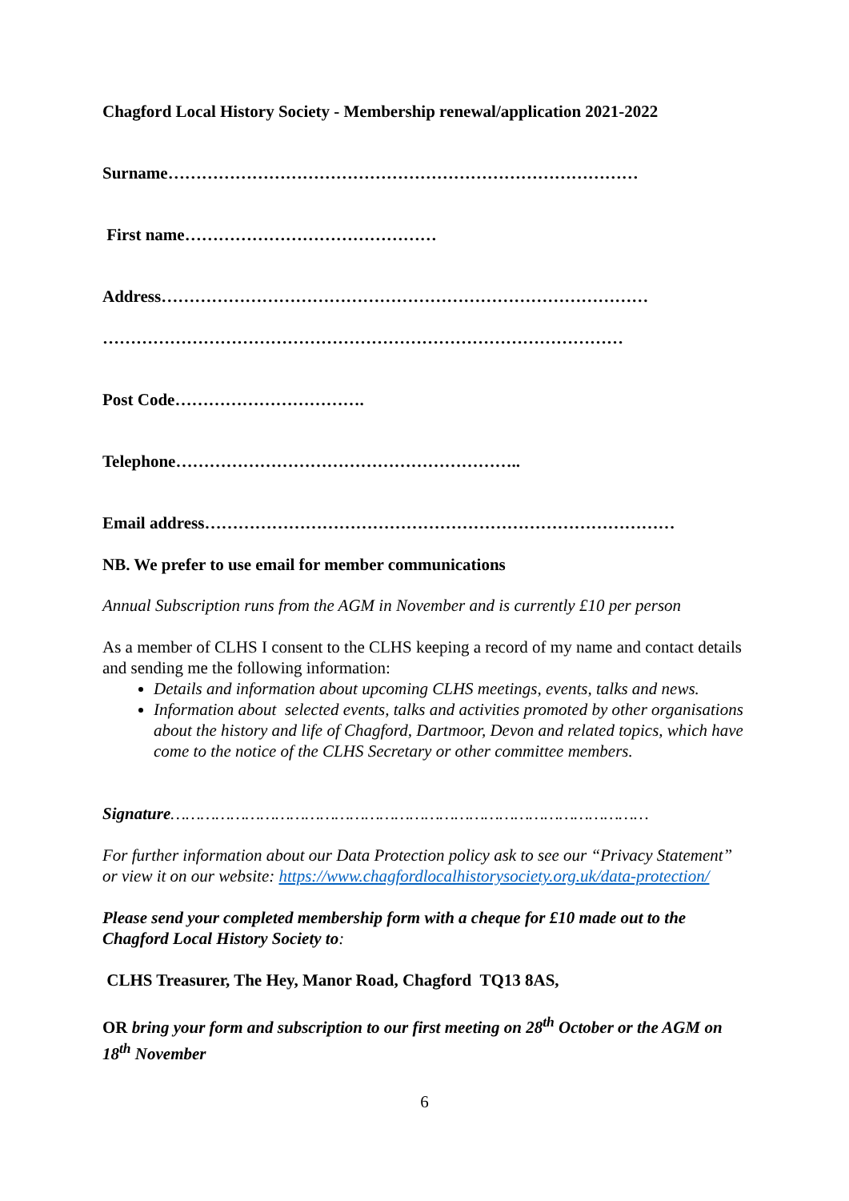Chagford Local History Society - Membership renewal/application 2021-2022
Surname…………………………………………………………………………
First name………………………………………
Address……………………………………………………………………………
…………………………………………………………………………………
Post Code…………………………….
Telephone……………………………………………………..
Email address…………………………………………………………………………
NB. We prefer to use email for member communications
Annual Subscription runs from the AGM in November and is currently £10 per person
As a member of CLHS I consent to the CLHS keeping a record of my name and contact details and sending me the following information:
Details and information about upcoming CLHS meetings, events, talks and news.
Information about selected events, talks and activities promoted by other organisations about the history and life of Chagford, Dartmoor, Devon and related topics, which have come to the notice of the CLHS Secretary or other committee members.
Signature……………………………………………………………………………………
For further information about our Data Protection policy ask to see our “Privacy Statement” or view it on our website: https://www.chagfordlocalhistorysociety.org.uk/data-protection/
Please send your completed membership form with a cheque for £10 made out to the Chagford Local History Society to:
CLHS Treasurer, The Hey, Manor Road, Chagford TQ13 8AS,
OR bring your form and subscription to our first meeting on 28<sup>th</sup> October or the AGM on 18<sup>th</sup> November
6